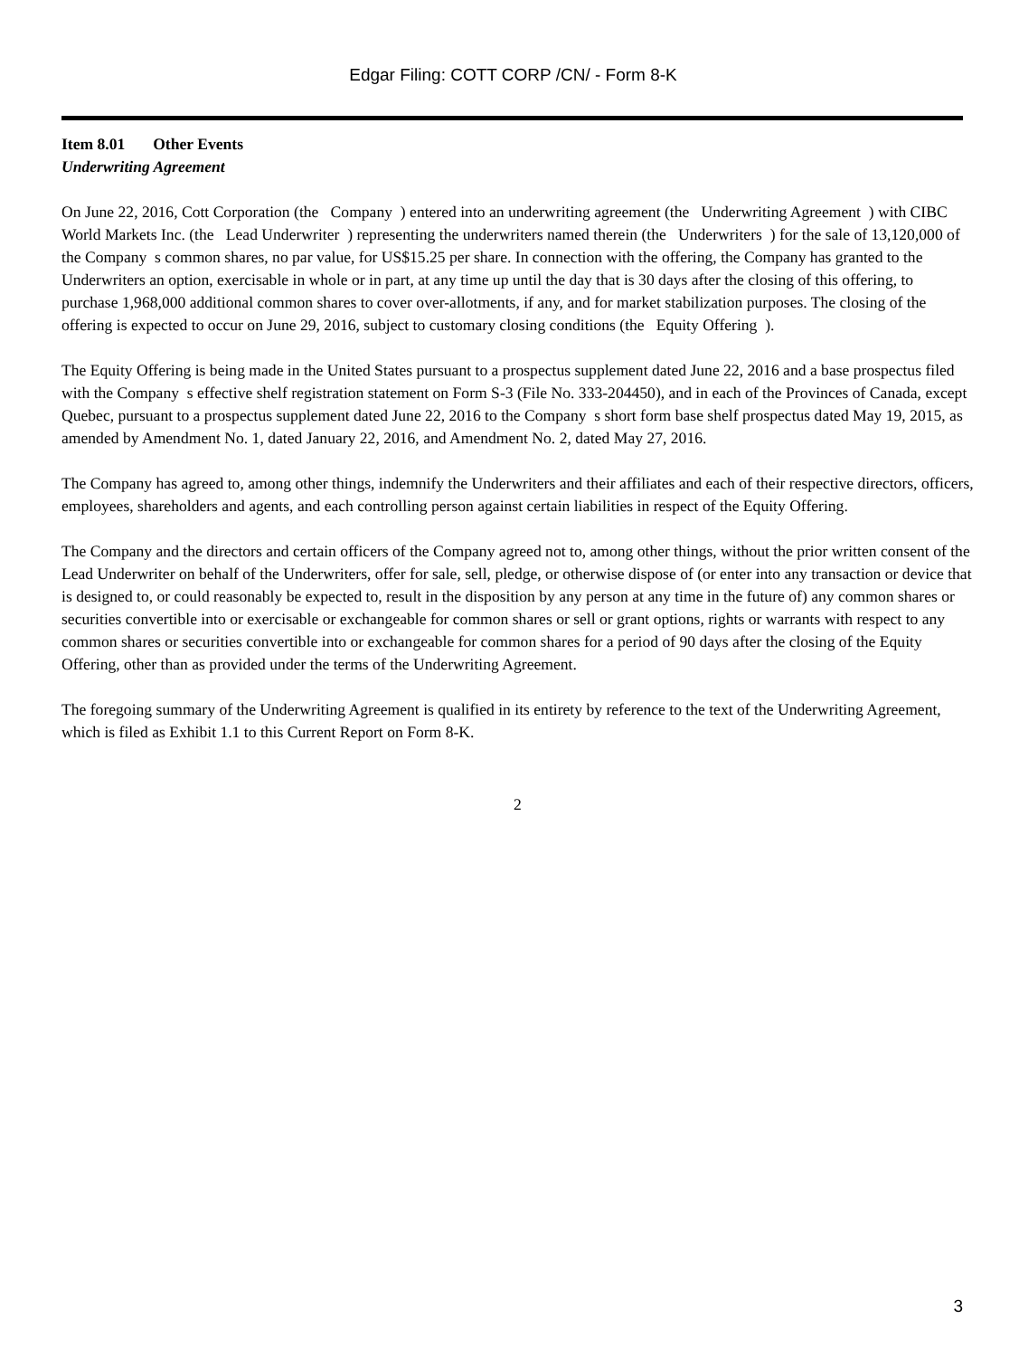Edgar Filing: COTT CORP /CN/ - Form 8-K
Item 8.01 Other Events
Underwriting Agreement
On June 22, 2016, Cott Corporation (the Company ) entered into an underwriting agreement (the Underwriting Agreement ) with CIBC World Markets Inc. (the Lead Underwriter ) representing the underwriters named therein (the Underwriters ) for the sale of 13,120,000 of the Company s common shares, no par value, for US$15.25 per share. In connection with the offering, the Company has granted to the Underwriters an option, exercisable in whole or in part, at any time up until the day that is 30 days after the closing of this offering, to purchase 1,968,000 additional common shares to cover over-allotments, if any, and for market stabilization purposes. The closing of the offering is expected to occur on June 29, 2016, subject to customary closing conditions (the Equity Offering ).
The Equity Offering is being made in the United States pursuant to a prospectus supplement dated June 22, 2016 and a base prospectus filed with the Company s effective shelf registration statement on Form S-3 (File No. 333-204450), and in each of the Provinces of Canada, except Quebec, pursuant to a prospectus supplement dated June 22, 2016 to the Company s short form base shelf prospectus dated May 19, 2015, as amended by Amendment No. 1, dated January 22, 2016, and Amendment No. 2, dated May 27, 2016.
The Company has agreed to, among other things, indemnify the Underwriters and their affiliates and each of their respective directors, officers, employees, shareholders and agents, and each controlling person against certain liabilities in respect of the Equity Offering.
The Company and the directors and certain officers of the Company agreed not to, among other things, without the prior written consent of the Lead Underwriter on behalf of the Underwriters, offer for sale, sell, pledge, or otherwise dispose of (or enter into any transaction or device that is designed to, or could reasonably be expected to, result in the disposition by any person at any time in the future of) any common shares or securities convertible into or exercisable or exchangeable for common shares or sell or grant options, rights or warrants with respect to any common shares or securities convertible into or exchangeable for common shares for a period of 90 days after the closing of the Equity Offering, other than as provided under the terms of the Underwriting Agreement.
The foregoing summary of the Underwriting Agreement is qualified in its entirety by reference to the text of the Underwriting Agreement, which is filed as Exhibit 1.1 to this Current Report on Form 8-K.
2
3